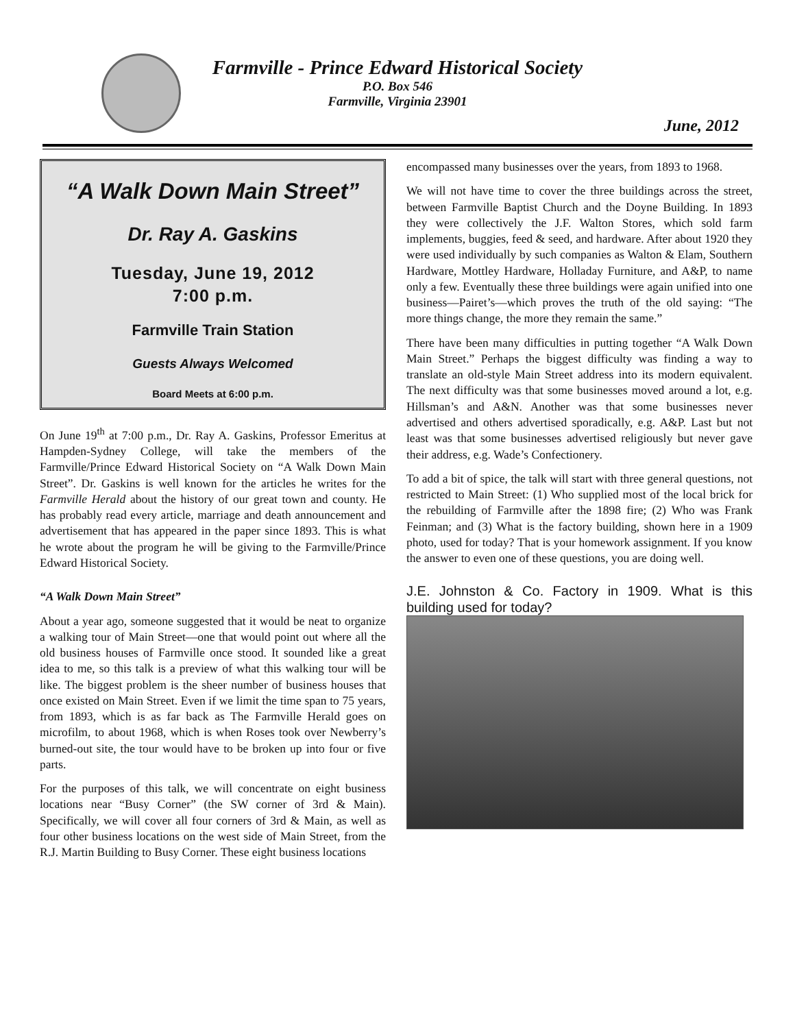Farmville - Prince Edward Historical Society
P.O. Box 546
Farmville, Virginia 23901
June, 2012
“A Walk Down Main Street”
Dr. Ray A. Gaskins
Tuesday, June 19, 2012
7:00 p.m.
Farmville Train Station
Guests Always Welcomed
Board Meets at 6:00 p.m.
On June 19<sup>th</sup> at 7:00 p.m., Dr. Ray A. Gaskins, Professor Emeritus at Hampden-Sydney College, will take the members of the Farmville/Prince Edward Historical Society on “A Walk Down Main Street”. Dr. Gaskins is well known for the articles he writes for the Farmville Herald about the history of our great town and county. He has probably read every article, marriage and death announcement and advertisement that has appeared in the paper since 1893. This is what he wrote about the program he will be giving to the Farmville/Prince Edward Historical Society.
“A Walk Down Main Street”
About a year ago, someone suggested that it would be neat to organize a walking tour of Main Street—one that would point out where all the old business houses of Farmville once stood. It sounded like a great idea to me, so this talk is a preview of what this walking tour will be like. The biggest problem is the sheer number of business houses that once existed on Main Street. Even if we limit the time span to 75 years, from 1893, which is as far back as The Farmville Herald goes on microfilm, to about 1968, which is when Roses took over Newberry’s burned-out site, the tour would have to be broken up into four or five parts.
For the purposes of this talk, we will concentrate on eight business locations near “Busy Corner” (the SW corner of 3rd & Main). Specifically, we will cover all four corners of 3rd & Main, as well as four other business locations on the west side of Main Street, from the R.J. Martin Building to Busy Corner. These eight business locations
encompassed many businesses over the years, from 1893 to 1968.
We will not have time to cover the three buildings across the street, between Farmville Baptist Church and the Doyne Building. In 1893 they were collectively the J.F. Walton Stores, which sold farm implements, buggies, feed & seed, and hardware. After about 1920 they were used individually by such companies as Walton & Elam, Southern Hardware, Mottley Hardware, Holladay Furniture, and A&P, to name only a few. Eventually these three buildings were again unified into one business—Pairet’s—which proves the truth of the old saying: “The more things change, the more they remain the same.”
There have been many difficulties in putting together “A Walk Down Main Street.” Perhaps the biggest difficulty was finding a way to translate an old-style Main Street address into its modern equivalent. The next difficulty was that some businesses moved around a lot, e.g. Hillsman’s and A&N. Another was that some businesses never advertised and others advertised sporadically, e.g. A&P. Last but not least was that some businesses advertised religiously but never gave their address, e.g. Wade’s Confectionery.
To add a bit of spice, the talk will start with three general questions, not restricted to Main Street: (1) Who supplied most of the local brick for the rebuilding of Farmville after the 1898 fire; (2) Who was Frank Feinman; and (3) What is the factory building, shown here in a 1909 photo, used for today? That is your homework assignment. If you know the answer to even one of these questions, you are doing well.
J.E. Johnston & Co. Factory in 1909. What is this building used for today?